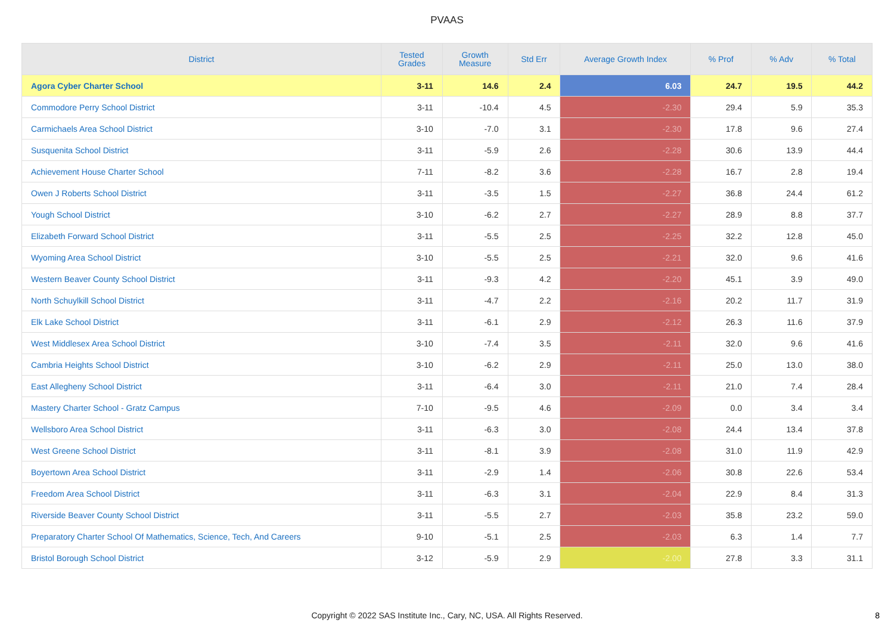PVAAS
| District | Tested Grades | Growth Measure | Std Err | Average Growth Index | % Prof | % Adv | % Total |
| --- | --- | --- | --- | --- | --- | --- | --- |
| Agora Cyber Charter School | 3-11 | 14.6 | 2.4 | 6.03 | 24.7 | 19.5 | 44.2 |
| Commodore Perry School District | 3-11 | -10.4 | 4.5 | -2.30 | 29.4 | 5.9 | 35.3 |
| Carmichaels Area School District | 3-10 | -7.0 | 3.1 | -2.30 | 17.8 | 9.6 | 27.4 |
| Susquenita School District | 3-11 | -5.9 | 2.6 | -2.28 | 30.6 | 13.9 | 44.4 |
| Achievement House Charter School | 7-11 | -8.2 | 3.6 | -2.28 | 16.7 | 2.8 | 19.4 |
| Owen J Roberts School District | 3-11 | -3.5 | 1.5 | -2.27 | 36.8 | 24.4 | 61.2 |
| Yough School District | 3-10 | -6.2 | 2.7 | -2.27 | 28.9 | 8.8 | 37.7 |
| Elizabeth Forward School District | 3-11 | -5.5 | 2.5 | -2.25 | 32.2 | 12.8 | 45.0 |
| Wyoming Area School District | 3-10 | -5.5 | 2.5 | -2.21 | 32.0 | 9.6 | 41.6 |
| Western Beaver County School District | 3-11 | -9.3 | 4.2 | -2.20 | 45.1 | 3.9 | 49.0 |
| North Schuylkill School District | 3-11 | -4.7 | 2.2 | -2.16 | 20.2 | 11.7 | 31.9 |
| Elk Lake School District | 3-11 | -6.1 | 2.9 | -2.12 | 26.3 | 11.6 | 37.9 |
| West Middlesex Area School District | 3-10 | -7.4 | 3.5 | -2.11 | 32.0 | 9.6 | 41.6 |
| Cambria Heights School District | 3-10 | -6.2 | 2.9 | -2.11 | 25.0 | 13.0 | 38.0 |
| East Allegheny School District | 3-11 | -6.4 | 3.0 | -2.11 | 21.0 | 7.4 | 28.4 |
| Mastery Charter School - Gratz Campus | 7-10 | -9.5 | 4.6 | -2.09 | 0.0 | 3.4 | 3.4 |
| Wellsboro Area School District | 3-11 | -6.3 | 3.0 | -2.08 | 24.4 | 13.4 | 37.8 |
| West Greene School District | 3-11 | -8.1 | 3.9 | -2.08 | 31.0 | 11.9 | 42.9 |
| Boyertown Area School District | 3-11 | -2.9 | 1.4 | -2.06 | 30.8 | 22.6 | 53.4 |
| Freedom Area School District | 3-11 | -6.3 | 3.1 | -2.04 | 22.9 | 8.4 | 31.3 |
| Riverside Beaver County School District | 3-11 | -5.5 | 2.7 | -2.03 | 35.8 | 23.2 | 59.0 |
| Preparatory Charter School Of Mathematics, Science, Tech, And Careers | 9-10 | -5.1 | 2.5 | -2.03 | 6.3 | 1.4 | 7.7 |
| Bristol Borough School District | 3-12 | -5.9 | 2.9 | -2.00 | 27.8 | 3.3 | 31.1 |
Copyright © 2022 SAS Institute Inc., Cary, NC, USA. All Rights Reserved.
8